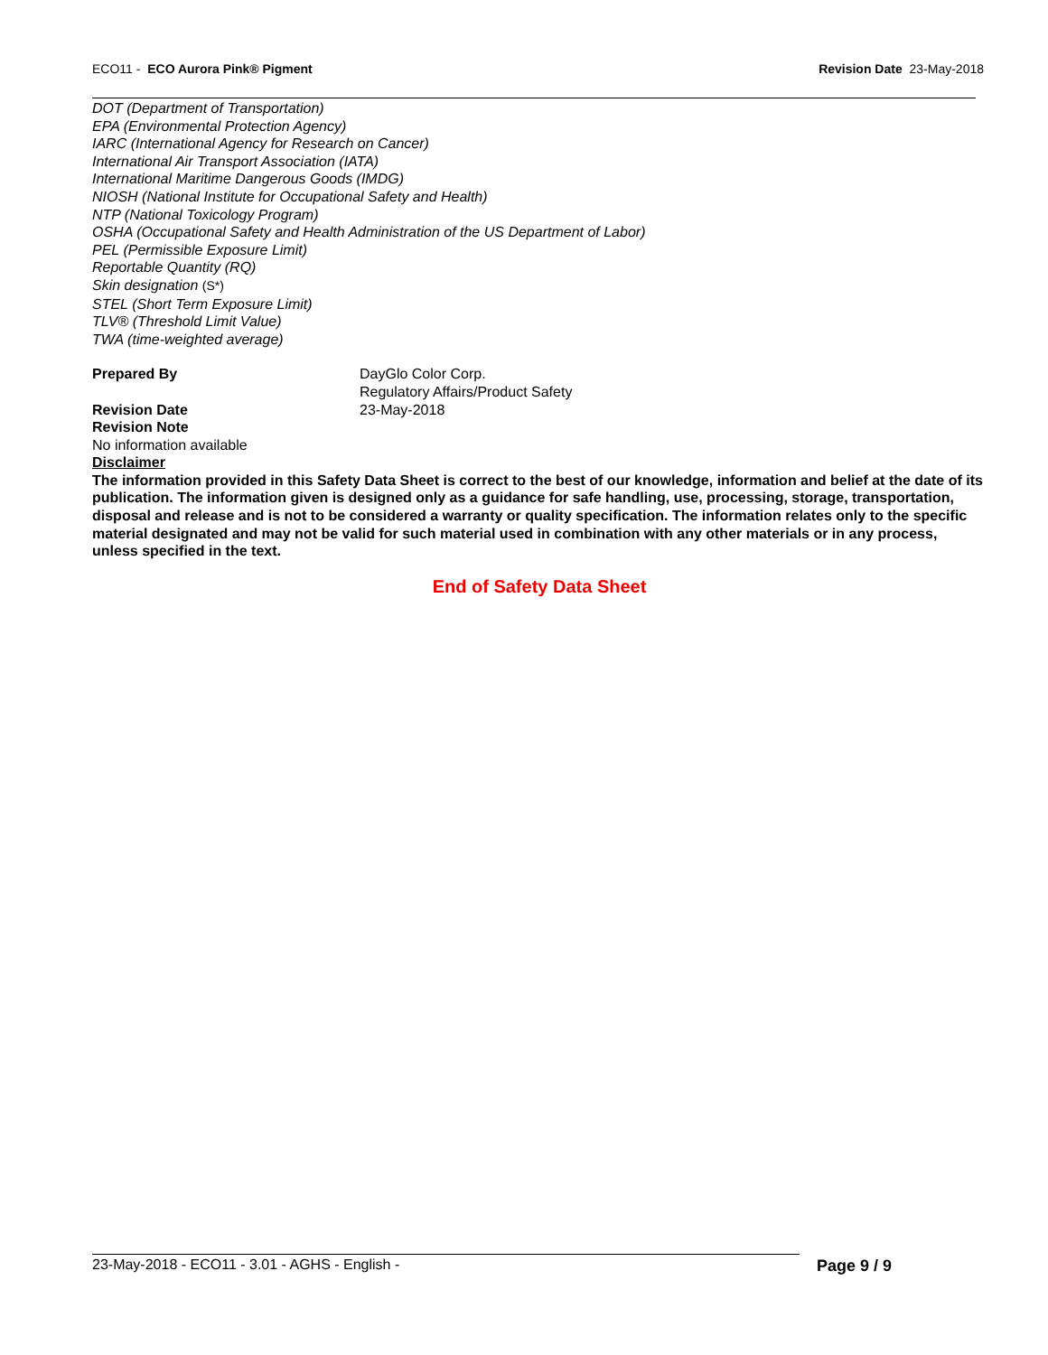ECO11 - ECO Aurora Pink® Pigment
Revision Date 23-May-2018
DOT (Department of Transportation)
EPA (Environmental Protection Agency)
IARC (International Agency for Research on Cancer)
International Air Transport Association (IATA)
International Maritime Dangerous Goods (IMDG)
NIOSH (National Institute for Occupational Safety and Health)
NTP (National Toxicology Program)
OSHA (Occupational Safety and Health Administration of the US Department of Labor)
PEL (Permissible Exposure Limit)
Reportable Quantity (RQ)
Skin designation (S*)
STEL (Short Term Exposure Limit)
TLV® (Threshold Limit Value)
TWA (time-weighted average)
Prepared By DayGlo Color Corp.
Regulatory Affairs/Product Safety
Revision Date 23-May-2018
Revision Note
No information available
Disclaimer
The information provided in this Safety Data Sheet is correct to the best of our knowledge, information and belief at the date of its publication. The information given is designed only as a guidance for safe handling, use, processing, storage, transportation, disposal and release and is not to be considered a warranty or quality specification. The information relates only to the specific material designated and may not be valid for such material used in combination with any other materials or in any process, unless specified in the text.
End of Safety Data Sheet
23-May-2018 - ECO11 - 3.01 - AGHS - English -
Page 9 / 9